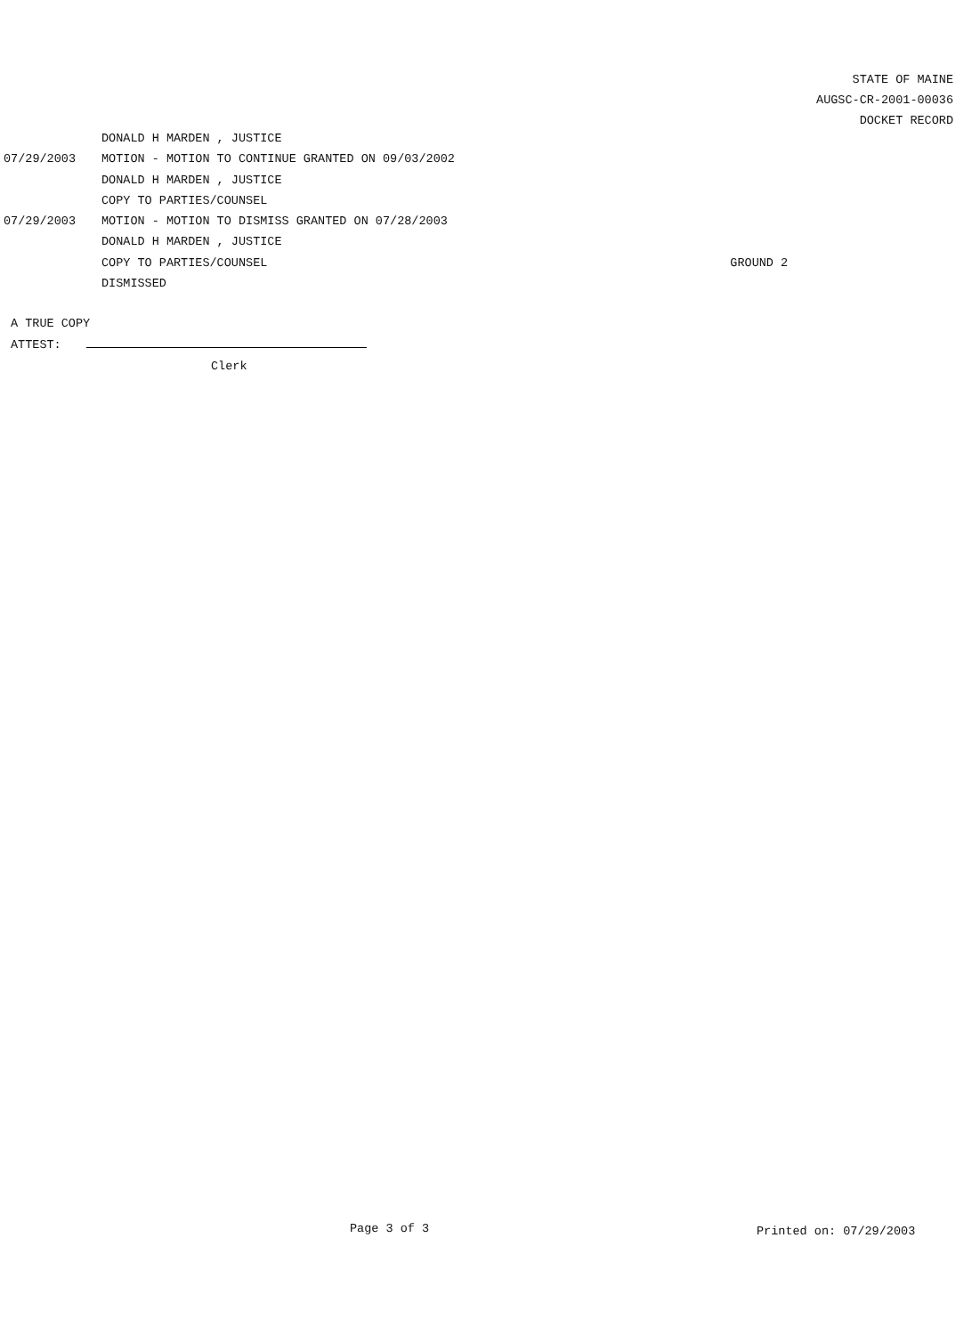STATE OF MAINE
AUGSC-CR-2001-00036
DOCKET RECORD
DONALD H MARDEN , JUSTICE
07/29/2003 MOTION - MOTION TO CONTINUE GRANTED ON 09/03/2002
DONALD H MARDEN , JUSTICE
COPY TO PARTIES/COUNSEL
07/29/2003 MOTION - MOTION TO DISMISS GRANTED ON 07/28/2003
DONALD H MARDEN , JUSTICE
COPY TO PARTIES/COUNSEL GROUND 2
DISMISSED
A TRUE COPY
ATTEST:
Clerk
Page 3 of 3 Printed on: 07/29/2003